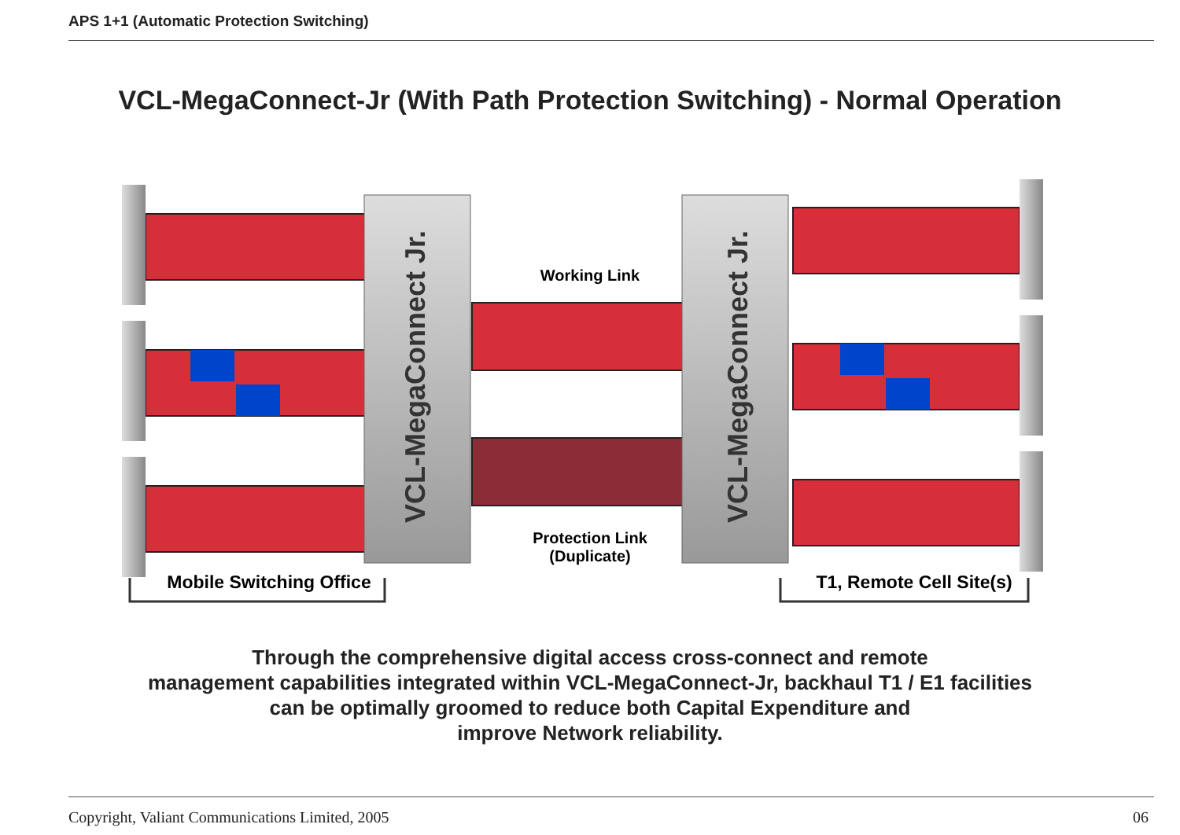APS 1+1 (Automatic Protection Switching)
VCL-MegaConnect-Jr (With Path Protection Switching) - Normal Operation
VCL-MegaConnect Jr.
VCL-MegaConnect Jr.
Working Link
Protection Link
(Duplicate)
Mobile Switching Office
T1, Remote Cell Site(s)
Through the comprehensive digital access cross-connect and remote
management capabilities integrated within VCL-MegaConnect-Jr, backhaul T1 / E1 facilities
can be optimally groomed to reduce both Capital Expenditure and
improve Network reliability.
Copyright, Valiant Communications Limited, 2005 06